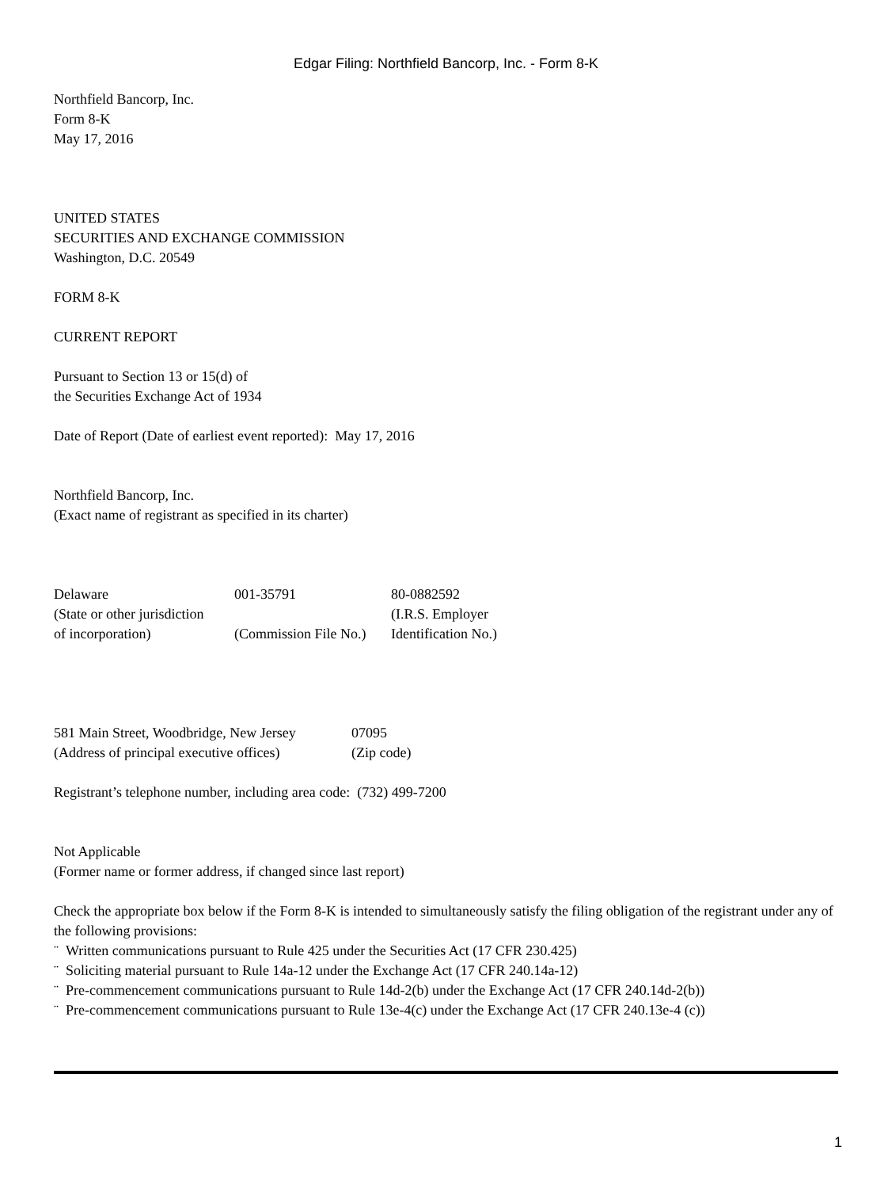Edgar Filing: Northfield Bancorp, Inc. - Form 8-K
Northfield Bancorp, Inc.
Form 8-K
May 17, 2016
UNITED STATES
SECURITIES AND EXCHANGE COMMISSION
Washington, D.C. 20549
FORM 8-K
CURRENT REPORT
Pursuant to Section 13 or 15(d) of
the Securities Exchange Act of 1934
Date of Report (Date of earliest event reported): May 17, 2016
Northfield Bancorp, Inc.
(Exact name of registrant as specified in its charter)
| Delaware | 001-35791 | 80-0882592 |
| (State or other jurisdiction | | (I.R.S. Employer |
| of incorporation) | (Commission File No.) | Identification No.) |
| 581 Main Street, Woodbridge, New Jersey | 07095 |
| (Address of principal executive offices) | (Zip code) |
Registrant’s telephone number, including area code: (732) 499-7200
Not Applicable
(Former name or former address, if changed since last report)
Check the appropriate box below if the Form 8-K is intended to simultaneously satisfy the filing obligation of the registrant under any of the following provisions:
¨ Written communications pursuant to Rule 425 under the Securities Act (17 CFR 230.425)
¨ Soliciting material pursuant to Rule 14a-12 under the Exchange Act (17 CFR 240.14a-12)
¨ Pre-commencement communications pursuant to Rule 14d-2(b) under the Exchange Act (17 CFR 240.14d-2(b))
¨ Pre-commencement communications pursuant to Rule 13e-4(c) under the Exchange Act (17 CFR 240.13e-4 (c))
1